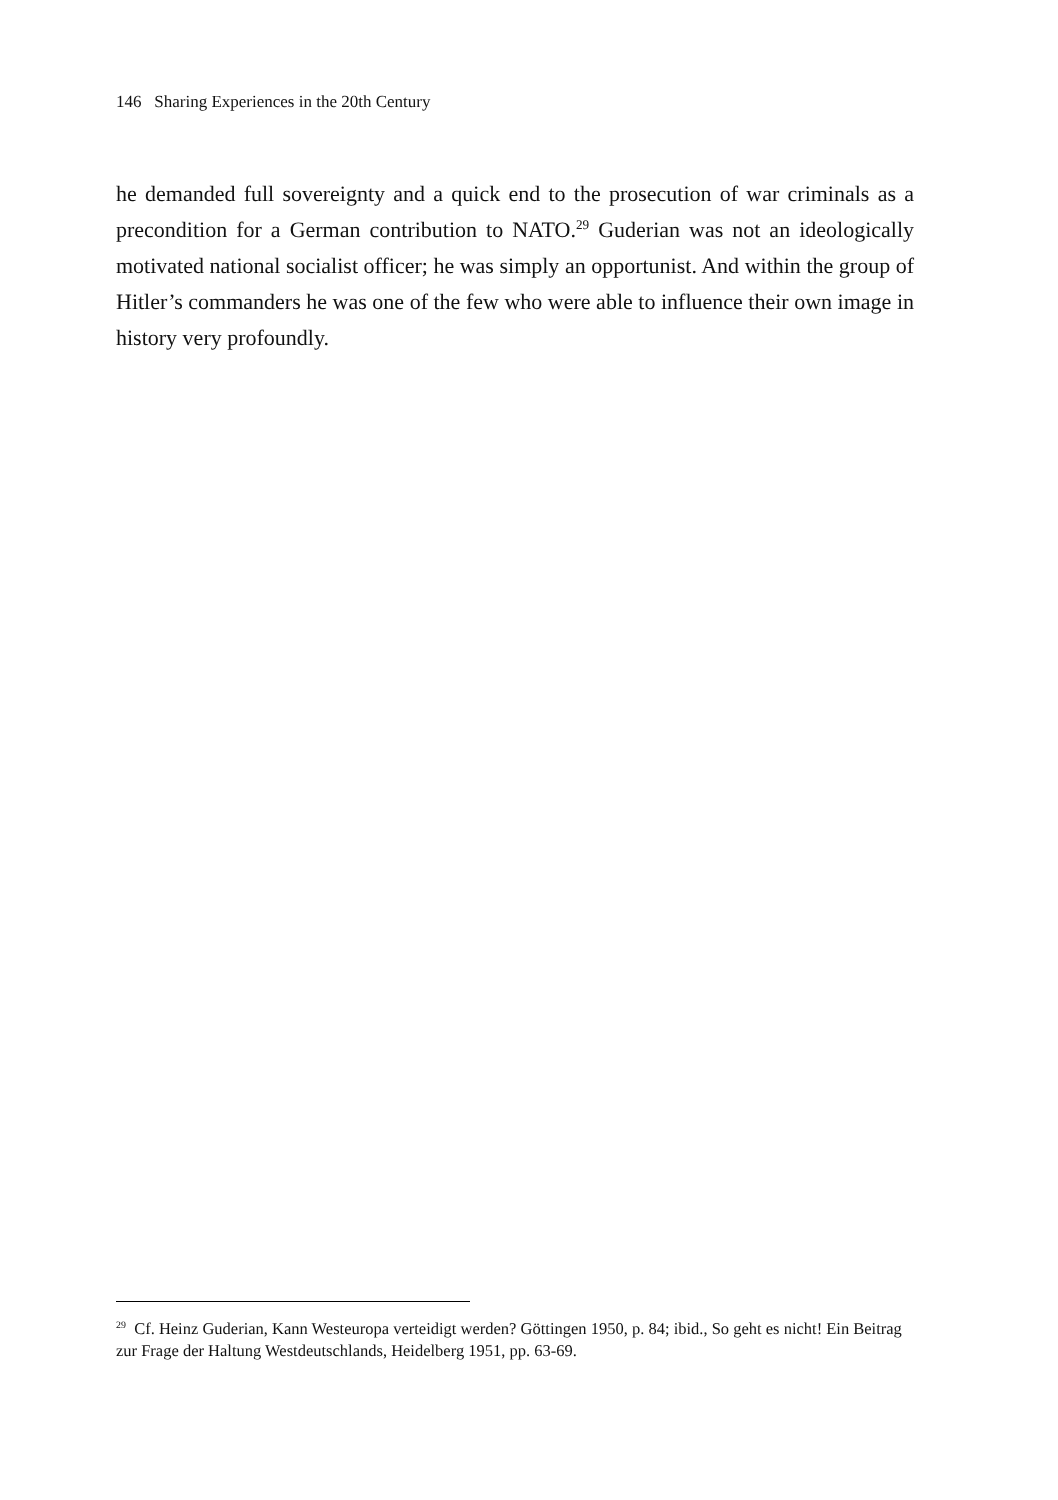146 Sharing Experiences in the 20th Century
he demanded full sovereignty and a quick end to the prosecution of war criminals as a precondition for a German contribution to NATO.<sup>29</sup> Guderian was not an ideologically motivated national socialist officer; he was simply an opportunist. And within the group of Hitler’s commanders he was one of the few who were able to influence their own image in history very profoundly.
<sup>29</sup> Cf. Heinz Guderian, Kann Westeuropa verteidigt werden? Göttingen 1950, p. 84; ibid., So geht es nicht! Ein Beitrag zur Frage der Haltung Westdeutschlands, Heidelberg 1951, pp. 63-69.